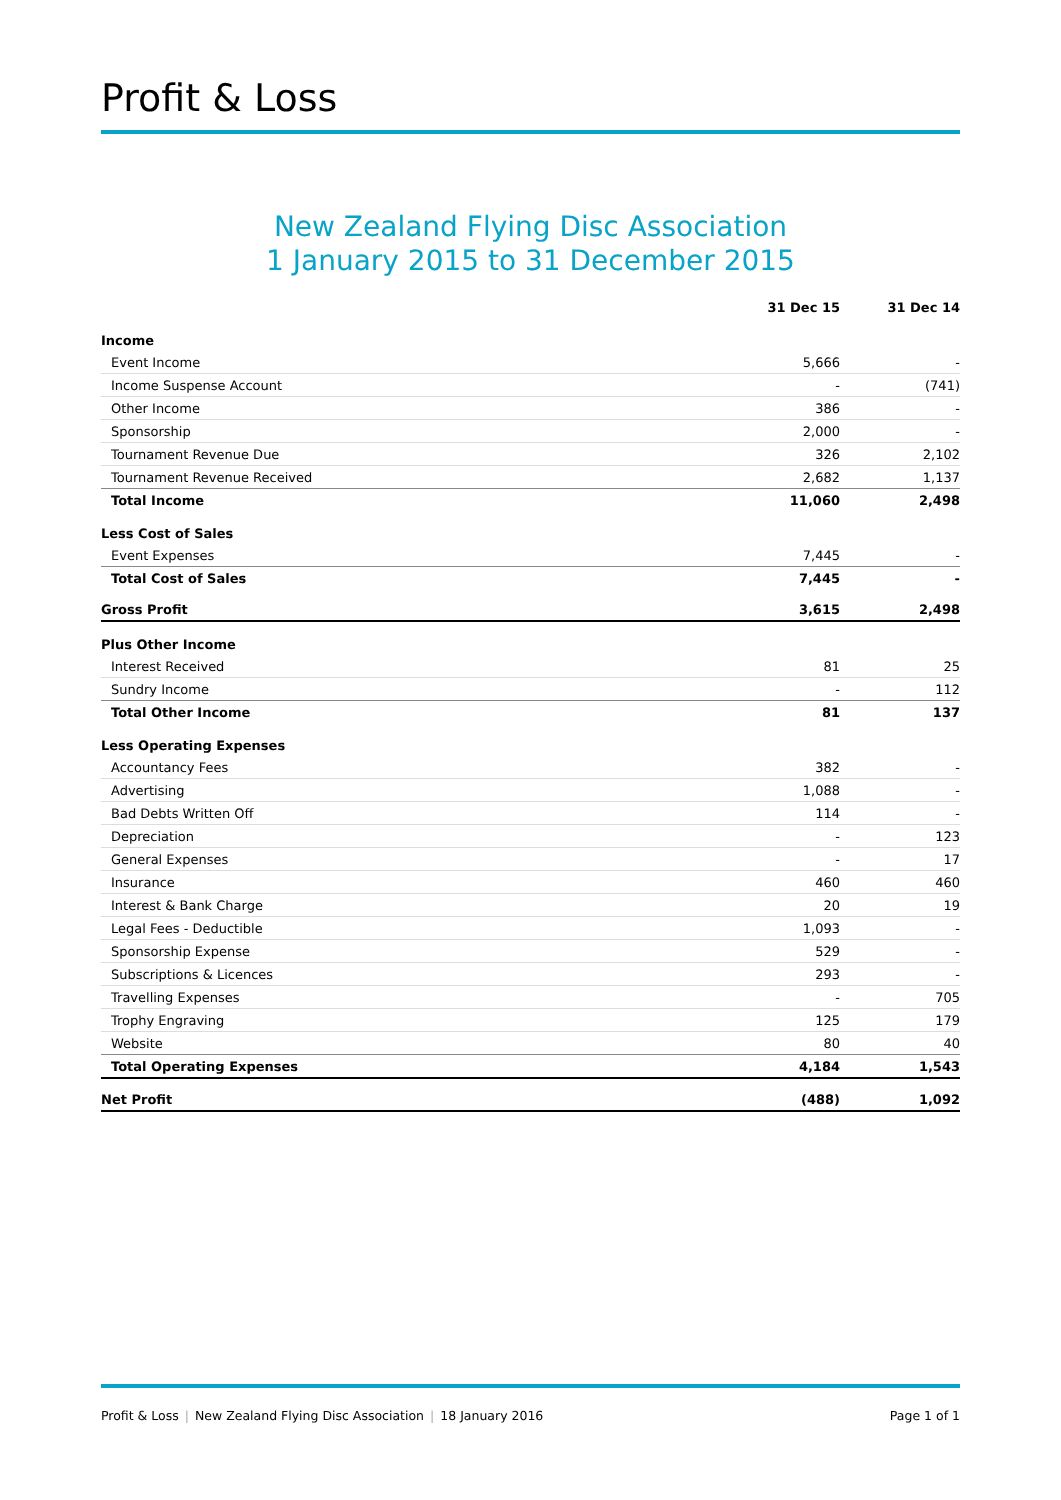Profit & Loss
New Zealand Flying Disc Association
1 January 2015 to 31 December 2015
| | 31 Dec 15 | 31 Dec 14 |
| Income | | |
| Event Income | 5,666 | - |
| Income Suspense Account | - | (741) |
| Other Income | 386 | - |
| Sponsorship | 2,000 | - |
| Tournament Revenue Due | 326 | 2,102 |
| Tournament Revenue Received | 2,682 | 1,137 |
| Total Income | 11,060 | 2,498 |
| Less Cost of Sales | | |
| Event Expenses | 7,445 | - |
| Total Cost of Sales | 7,445 | - |
| Gross Profit | 3,615 | 2,498 |
| Plus Other Income | | |
| Interest Received | 81 | 25 |
| Sundry Income | - | 112 |
| Total Other Income | 81 | 137 |
| Less Operating Expenses | | |
| Accountancy Fees | 382 | - |
| Advertising | 1,088 | - |
| Bad Debts Written Off | 114 | - |
| Depreciation | - | 123 |
| General Expenses | - | 17 |
| Insurance | 460 | 460 |
| Interest & Bank Charge | 20 | 19 |
| Legal Fees - Deductible | 1,093 | - |
| Sponsorship Expense | 529 | - |
| Subscriptions & Licences | 293 | - |
| Travelling Expenses | - | 705 |
| Trophy Engraving | 125 | 179 |
| Website | 80 | 40 |
| Total Operating Expenses | 4,184 | 1,543 |
| Net Profit | (488) | 1,092 |
Profit & Loss | New Zealand Flying Disc Association | 18 January 2016
Page 1 of 1